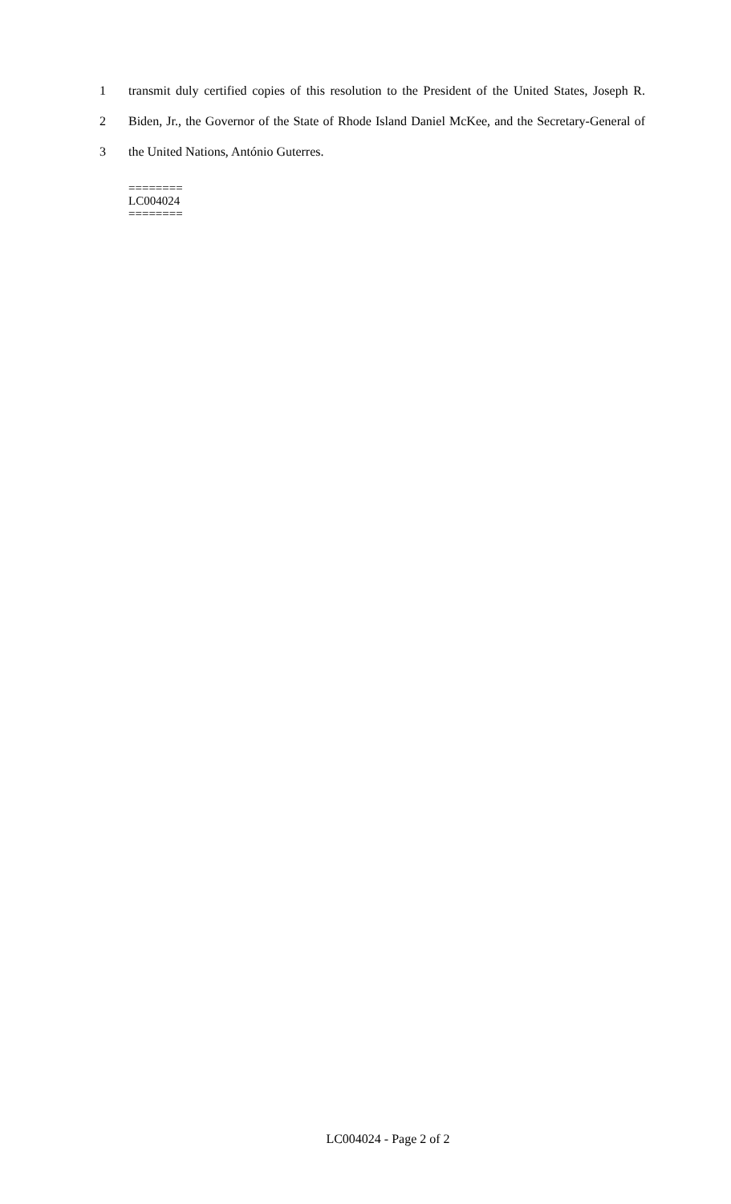1 transmit duly certified copies of this resolution to the President of the United States, Joseph R.
2 Biden, Jr., the Governor of the State of Rhode Island Daniel McKee, and the Secretary-General of
3 the United Nations, António Guterres.
========
LC004024
========
LC004024 - Page 2 of 2